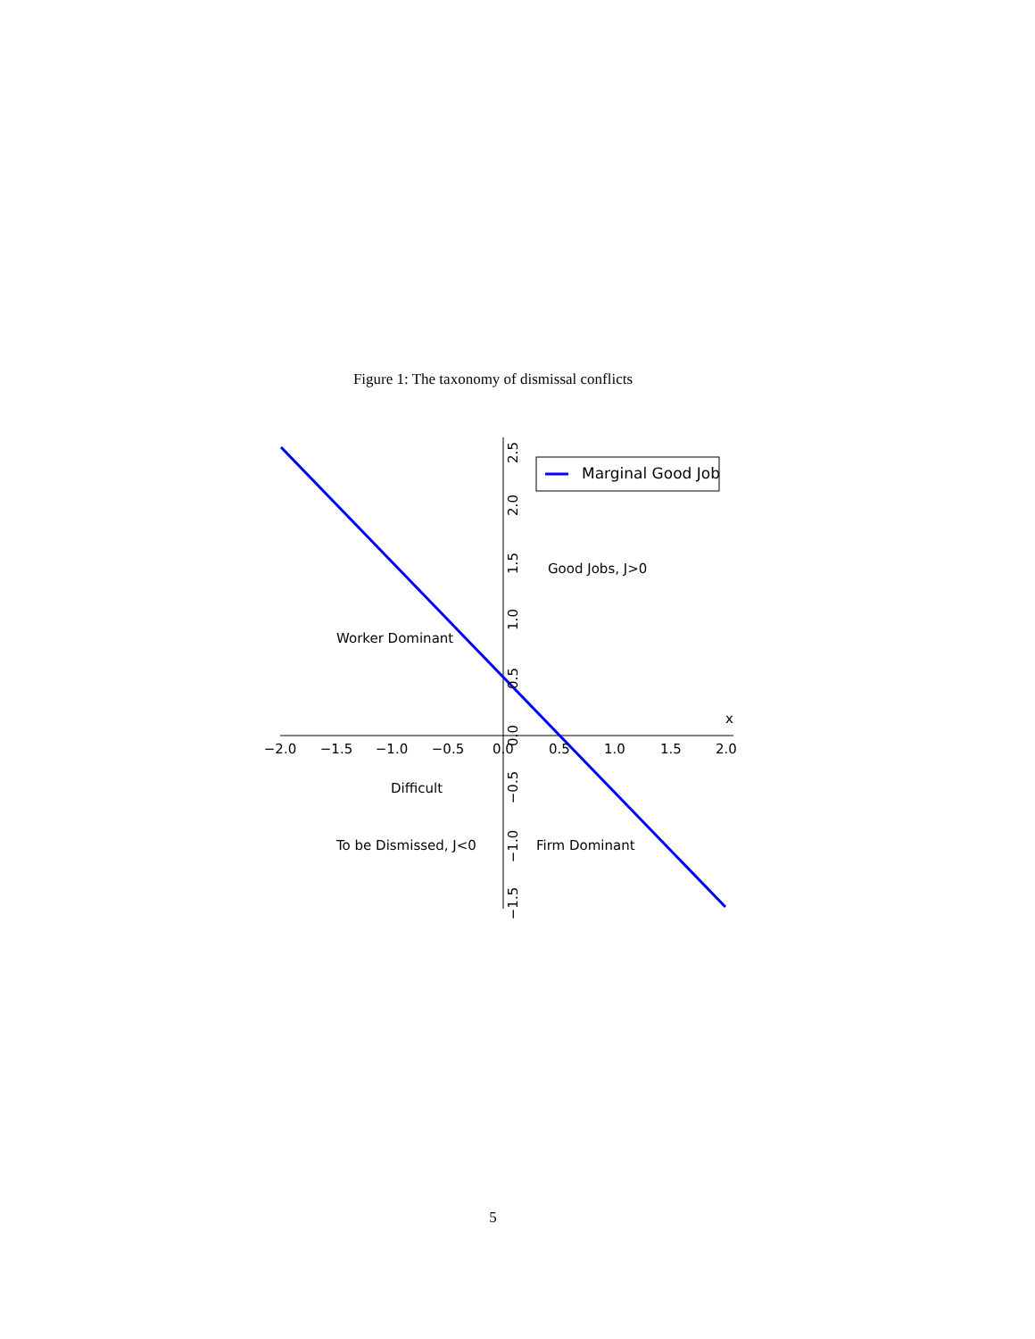Figure 1: The taxonomy of dismissal conflicts
−2.0
−1.5
−1.0
−0.5
0.0
0.5
1.0
1.5
2.0
2.5
2.0
1.5
1.0
0.5
0.0
−0.5
−1.0
−1.5
x
Marginal Good Job
Good Jobs, J>0
Worker Dominant
Difficult
To be Dismissed, J<0
Firm Dominant
5